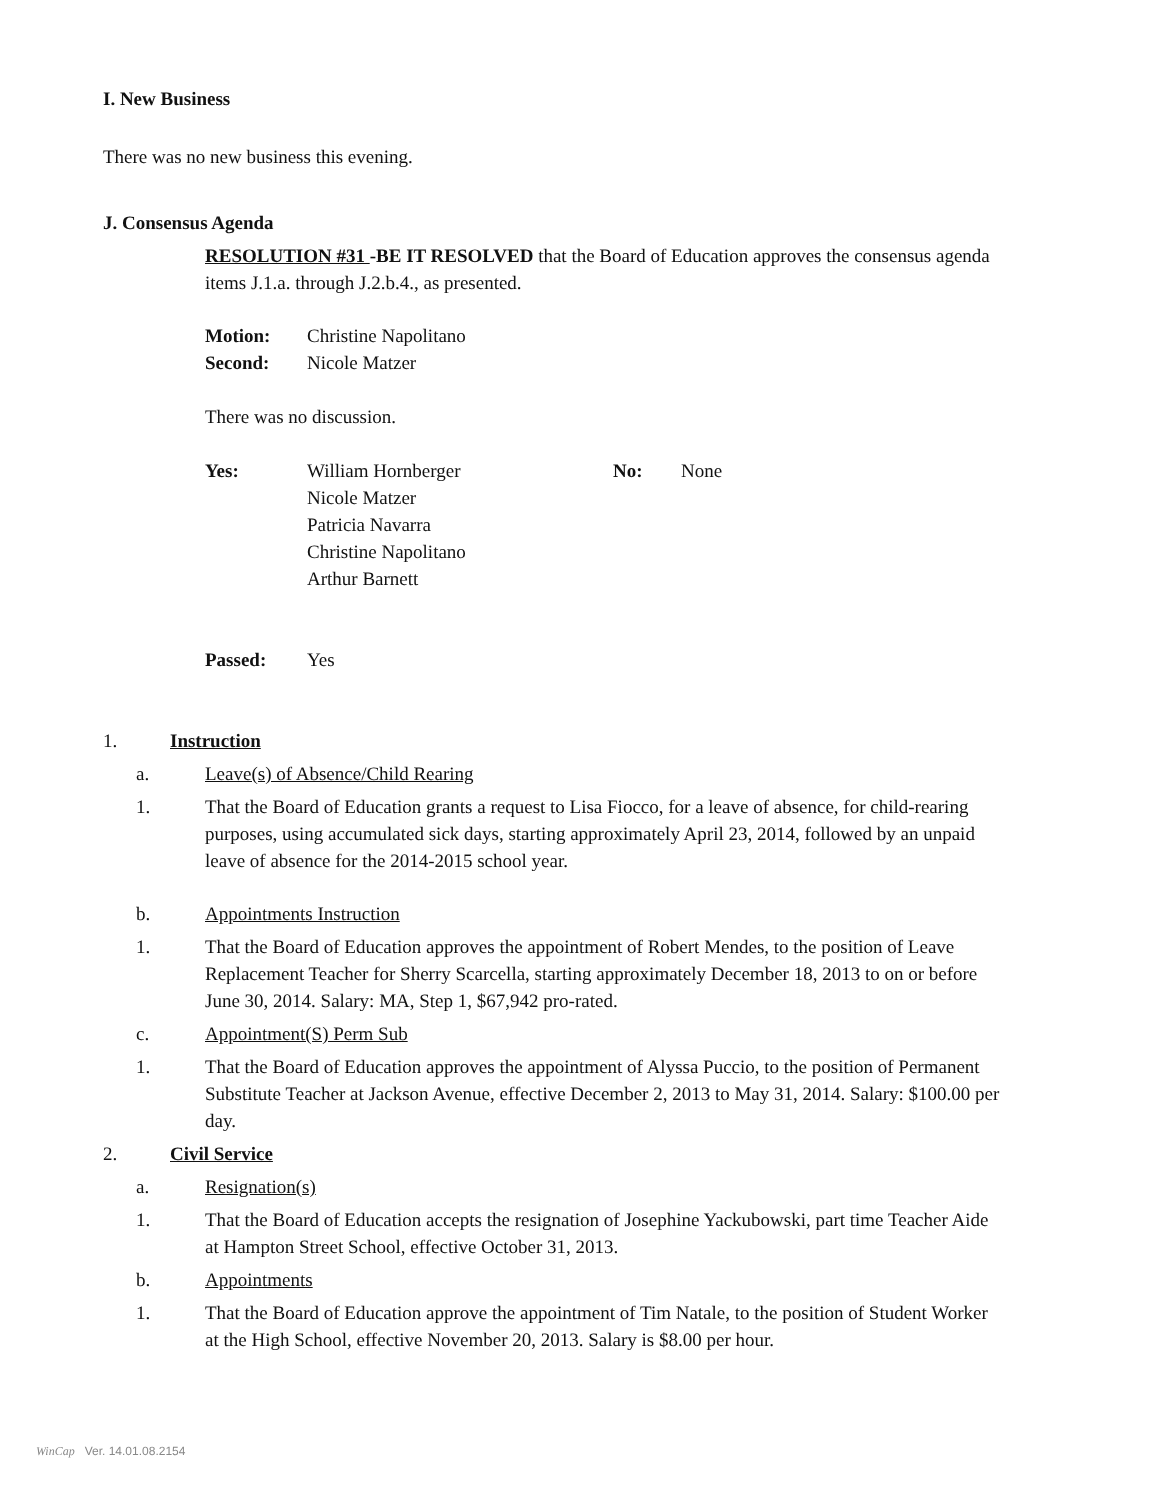I. New Business
There was no new business this evening.
J. Consensus Agenda
RESOLUTION #31 -BE IT RESOLVED that the Board of Education approves the consensus agenda items J.1.a. through J.2.b.4., as presented.
Motion: Christine Napolitano
Second: Nicole Matzer
There was no discussion.
Yes: William Hornberger
Nicole Matzer
Patricia Navarra
Christine Napolitano
Arthur Barnett No: None
Passed: Yes
1. Instruction
a. Leave(s) of Absence/Child Rearing
1. That the Board of Education grants a request to Lisa Fiocco, for a leave of absence, for child-rearing purposes, using accumulated sick days, starting approximately April 23, 2014, followed by an unpaid leave of absence for the 2014-2015 school year.
b. Appointments Instruction
1. That the Board of Education approves the appointment of Robert Mendes, to the position of Leave Replacement Teacher for Sherry Scarcella, starting approximately December 18, 2013 to on or before June 30, 2014. Salary: MA, Step 1, $67,942 pro-rated.
c. Appointment(S) Perm Sub
1. That the Board of Education approves the appointment of Alyssa Puccio, to the position of Permanent Substitute Teacher at Jackson Avenue, effective December 2, 2013 to May 31, 2014. Salary: $100.00 per day.
2. Civil Service
a. Resignation(s)
1. That the Board of Education accepts the resignation of Josephine Yackubowski, part time Teacher Aide at Hampton Street School, effective October 31, 2013.
b. Appointments
1. That the Board of Education approve the appointment of Tim Natale, to the position of Student Worker at the High School, effective November 20, 2013. Salary is $8.00 per hour.
WinCap Ver. 14.01.08.2154